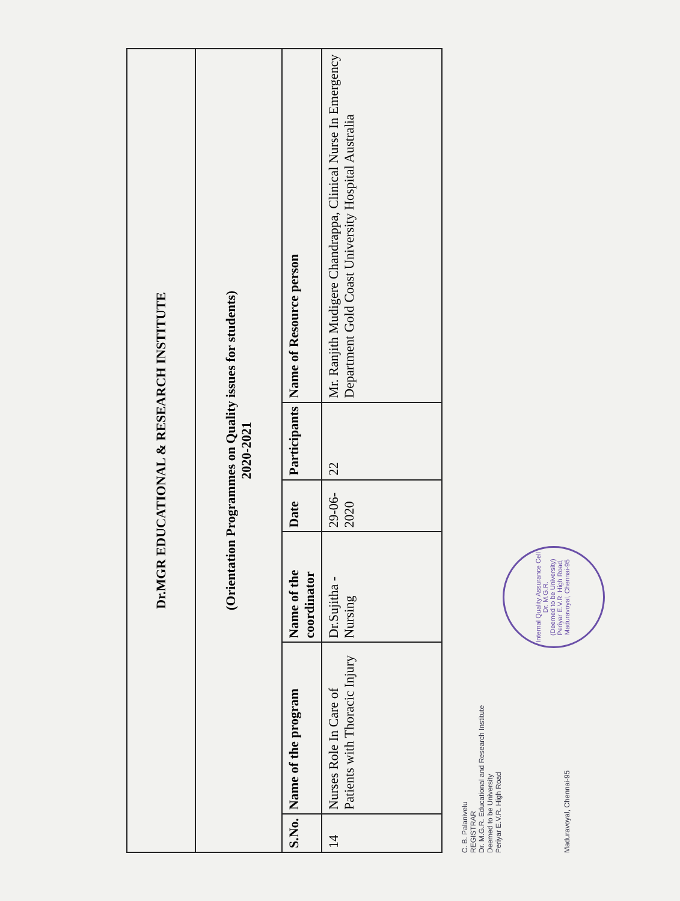| Dr.MGR EDUCATIONAL & RESEARCH INSTITUTE | | | | | |
| (Orientation Programmes on Quality issues for students) 2020-2021 | | | | | |
| S.No. | Name of the program | Name of the coordinator | Date | Participants | Name of Resource person |
| 14 | Nurses Role In Care of Patients with Thoracic Injury | Dr.Sujitha - Nursing | 29-06-2020 | 22 | Mr. Ranjith Mudigere Chandrappa, Clinical Nurse In Emergency Department Gold Coast University Hospital Australia |
C. B. Palanivelu
REGISTRAR
Dr. M.G.R. Educational and Research Institute
Deemed to be University
Periyar E.V.R. High Road
Maduravoyal, Chennai-95 Internal Quality Assurance Cell
Dr. M.G.R.
(Deemed to be University)
Periyar E.V.R. High Road, Maduravoyal, Chennai-95